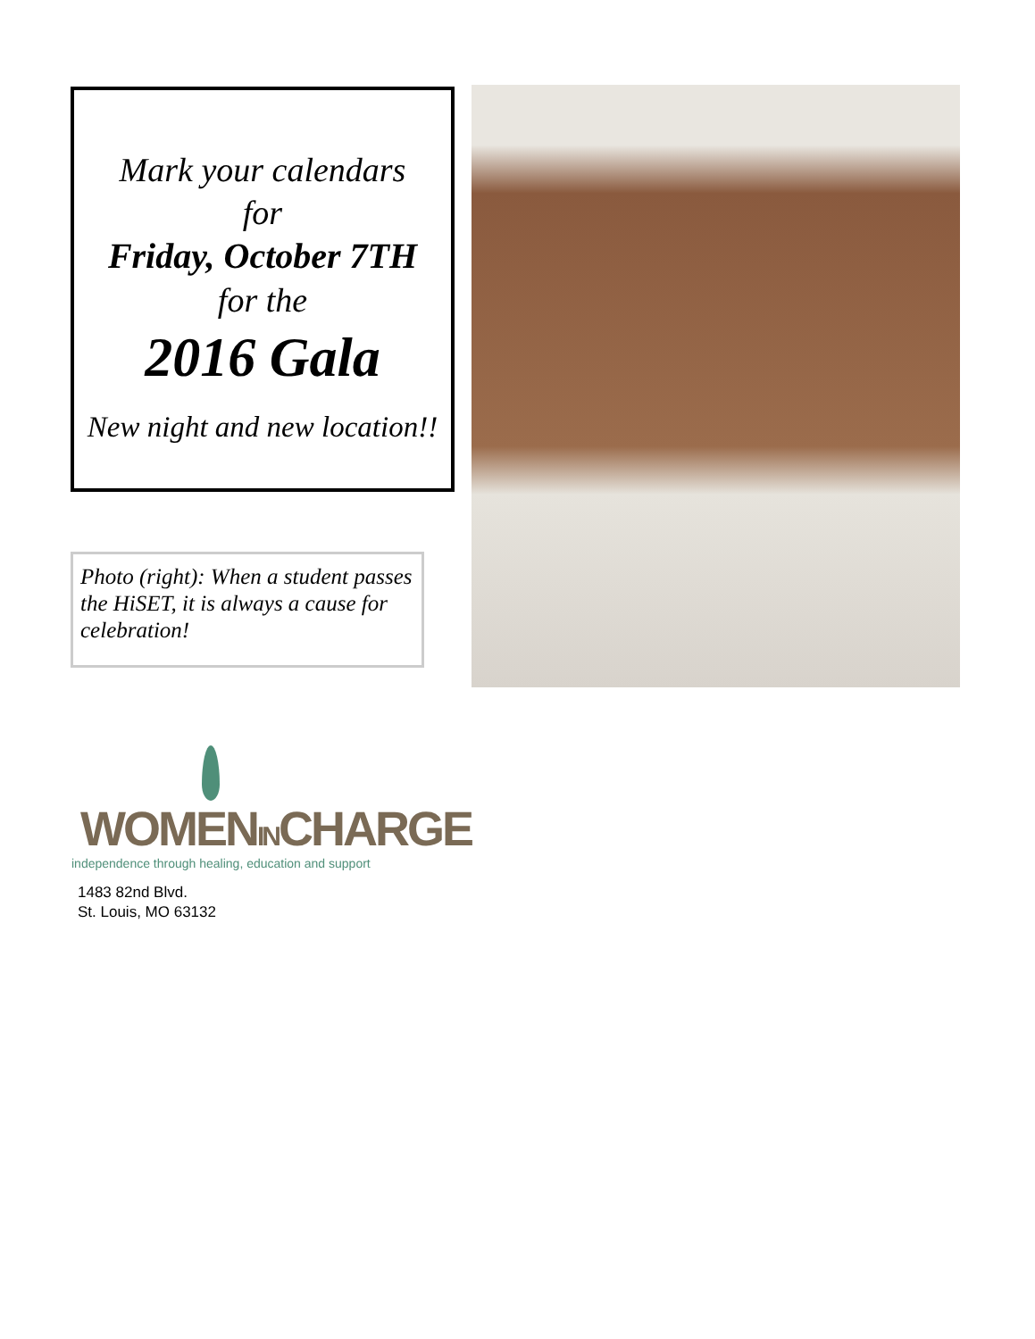Mark your calendars
for
Friday, October 7TH
for the
2016 Gala
New night and new location!!
Photo (right): When a student passes the HiSET, it is always a cause for celebration!
WOMENINCHARGE
independence through healing, education and support
1483 82nd Blvd.
St. Louis, MO 63132